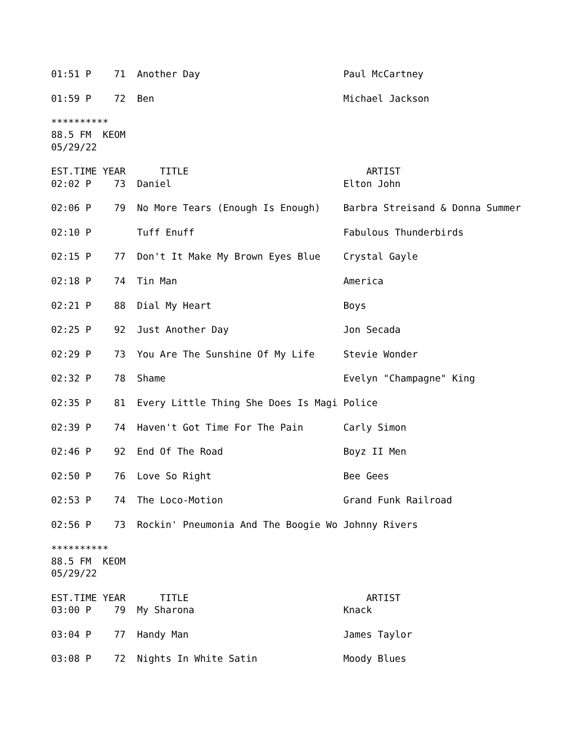01:51 P 71 Another Day Paul McCartney 01:59 P 72 Ben Michael Jackson ********** 88.5 FM KEOM 05/29/22 EST.TIME YEAR TITLE ARTIST 02:02 P 73 Daniel Elton John 02:06 P 79 No More Tears (Enough Is Enough) Barbra Streisand & Donna Summer 02:10 P Tuff Enuff Fabulous Thunderbirds 02:15 P 77 Don't It Make My Brown Eyes Blue Crystal Gayle 02:18 P 74 Tin Man America 02:21 P 88 Dial My Heart Boys 02:25 P 92 Just Another Day Jon Secada 02:29 P 73 You Are The Sunshine Of My Life Stevie Wonder 02:32 P 78 Shame Evelyn "Champagne" King 02:35 P 81 Every Little Thing She Does Is Magi Police 02:39 P 74 Haven't Got Time For The Pain Carly Simon 02:46 P 92 End Of The Road Boyz II Men 02:50 P 76 Love So Right Bee Gees 02:53 P 74 The Loco-Motion Grand Funk Railroad 02:56 P 73 Rockin' Pneumonia And The Boogie Wo Johnny Rivers ********** 88.5 FM KEOM 05/29/22 EST.TIME YEAR TITLE ARTIST 03:00 P 79 My Sharona Knack 03:04 P 77 Handy Man James Taylor 03:08 P 72 Nights In White Satin Moody Blues